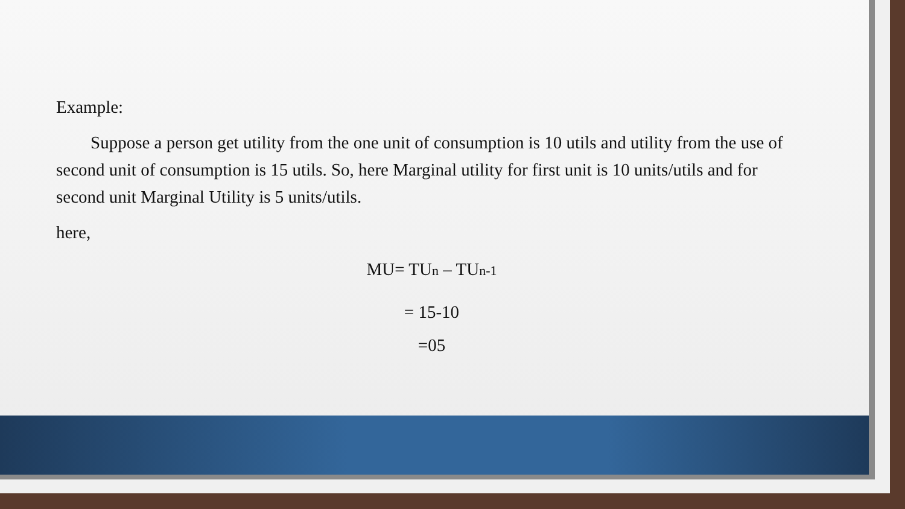Example:
Suppose a person get utility from the one unit of consumption is 10 utils and utility from the use of second unit of consumption is 15 utils. So, here Marginal utility for first unit is 10 units/utils and for second unit Marginal Utility is 5 units/utils.
here,
MU= TU<sub>n</sub> – TU<sub>n-1</sub>
= 15-10
=05